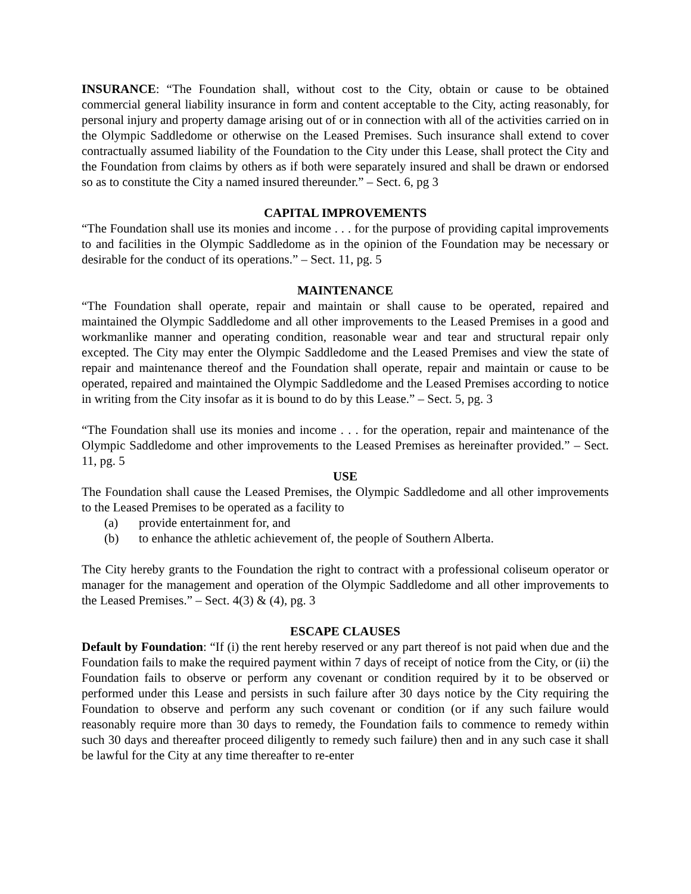INSURANCE: “The Foundation shall, without cost to the City, obtain or cause to be obtained commercial general liability insurance in form and content acceptable to the City, acting reasonably, for personal injury and property damage arising out of or in connection with all of the activities carried on in the Olympic Saddledome or otherwise on the Leased Premises. Such insurance shall extend to cover contractually assumed liability of the Foundation to the City under this Lease, shall protect the City and the Foundation from claims by others as if both were separately insured and shall be drawn or endorsed so as to constitute the City a named insured thereunder.” – Sect. 6, pg 3
CAPITAL IMPROVEMENTS
“The Foundation shall use its monies and income . . . for the purpose of providing capital improvements to and facilities in the Olympic Saddledome as in the opinion of the Foundation may be necessary or desirable for the conduct of its operations.” – Sect. 11, pg. 5
MAINTENANCE
“The Foundation shall operate, repair and maintain or shall cause to be operated, repaired and maintained the Olympic Saddledome and all other improvements to the Leased Premises in a good and workmanlike manner and operating condition, reasonable wear and tear and structural repair only excepted. The City may enter the Olympic Saddledome and the Leased Premises and view the state of repair and maintenance thereof and the Foundation shall operate, repair and maintain or cause to be operated, repaired and maintained the Olympic Saddledome and the Leased Premises according to notice in writing from the City insofar as it is bound to do by this Lease.” – Sect. 5, pg. 3
“The Foundation shall use its monies and income . . . for the operation, repair and maintenance of the Olympic Saddledome and other improvements to the Leased Premises as hereinafter provided.” – Sect. 11, pg. 5
USE
The Foundation shall cause the Leased Premises, the Olympic Saddledome and all other improvements to the Leased Premises to be operated as a facility to
(a) provide entertainment for, and
(b) to enhance the athletic achievement of, the people of Southern Alberta.
The City hereby grants to the Foundation the right to contract with a professional coliseum operator or manager for the management and operation of the Olympic Saddledome and all other improvements to the Leased Premises.” – Sect. 4(3) & (4), pg. 3
ESCAPE CLAUSES
Default by Foundation: “If (i) the rent hereby reserved or any part thereof is not paid when due and the Foundation fails to make the required payment within 7 days of receipt of notice from the City, or (ii) the Foundation fails to observe or perform any covenant or condition required by it to be observed or performed under this Lease and persists in such failure after 30 days notice by the City requiring the Foundation to observe and perform any such covenant or condition (or if any such failure would reasonably require more than 30 days to remedy, the Foundation fails to commence to remedy within such 30 days and thereafter proceed diligently to remedy such failure) then and in any such case it shall be lawful for the City at any time thereafter to re-enter